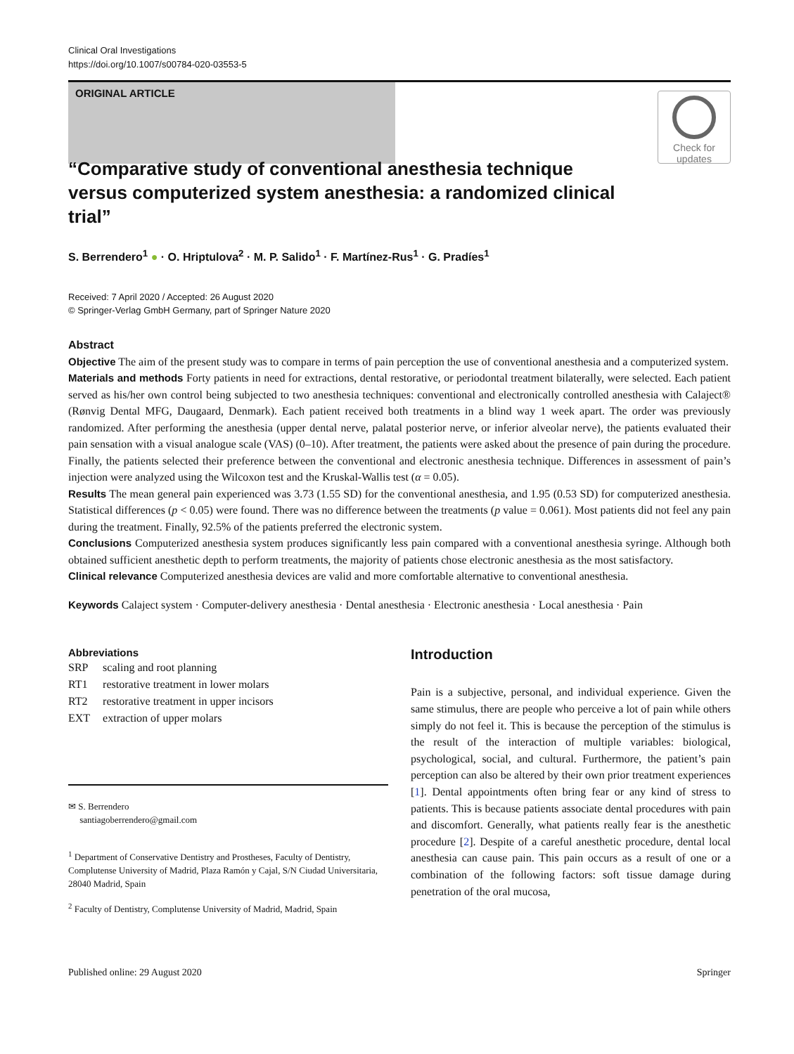Clinical Oral Investigations
https://doi.org/10.1007/s00784-020-03553-5
ORIGINAL ARTICLE
Check for updates
“Comparative study of conventional anesthesia technique versus computerized system anesthesia: a randomized clinical trial”
S. Berrendero<sup>1</sup> ● · O. Hriptulova<sup>2</sup> · M. P. Salido<sup>1</sup> · F. Martínez-Rus<sup>1</sup> · G. Pradíes<sup>1</sup>
Received: 7 April 2020 / Accepted: 26 August 2020
© Springer-Verlag GmbH Germany, part of Springer Nature 2020
Abstract
Objective The aim of the present study was to compare in terms of pain perception the use of conventional anesthesia and a computerized system.
Materials and methods Forty patients in need for extractions, dental restorative, or periodontal treatment bilaterally, were selected. Each patient served as his/her own control being subjected to two anesthesia techniques: conventional and electronically controlled anesthesia with Calaject® (Rønvig Dental MFG, Daugaard, Denmark). Each patient received both treatments in a blind way 1 week apart. The order was previously randomized. After performing the anesthesia (upper dental nerve, palatal posterior nerve, or inferior alveolar nerve), the patients evaluated their pain sensation with a visual analogue scale (VAS) (0–10). After treatment, the patients were asked about the presence of pain during the procedure. Finally, the patients selected their preference between the conventional and electronic anesthesia technique. Differences in assessment of pain’s injection were analyzed using the Wilcoxon test and the Kruskal-Wallis test (α = 0.05).
Results The mean general pain experienced was 3.73 (1.55 SD) for the conventional anesthesia, and 1.95 (0.53 SD) for computerized anesthesia. Statistical differences (p < 0.05) were found. There was no difference between the treatments (p value = 0.061). Most patients did not feel any pain during the treatment. Finally, 92.5% of the patients preferred the electronic system.
Conclusions Computerized anesthesia system produces significantly less pain compared with a conventional anesthesia syringe. Although both obtained sufficient anesthetic depth to perform treatments, the majority of patients chose electronic anesthesia as the most satisfactory.
Clinical relevance Computerized anesthesia devices are valid and more comfortable alternative to conventional anesthesia.
Keywords Calaject system · Computer-delivery anesthesia · Dental anesthesia · Electronic anesthesia · Local anesthesia · Pain
Abbreviations
| SRP | scaling and root planning |
| RT1 | restorative treatment in lower molars |
| RT2 | restorative treatment in upper incisors |
| EXT | extraction of upper molars |
✉ S. Berrendero
santiagoberrendero@gmail.com
<sup>1</sup> Department of Conservative Dentistry and Prostheses, Faculty of Dentistry, Complutense University of Madrid, Plaza Ramón y Cajal, S/N Ciudad Universitaria, 28040 Madrid, Spain
<sup>2</sup> Faculty of Dentistry, Complutense University of Madrid, Madrid, Spain
Introduction
Pain is a subjective, personal, and individual experience. Given the same stimulus, there are people who perceive a lot of pain while others simply do not feel it. This is because the perception of the stimulus is the result of the interaction of multiple variables: biological, psychological, social, and cultural. Furthermore, the patient’s pain perception can also be altered by their own prior treatment experiences [1]. Dental appointments often bring fear or any kind of stress to patients. This is because patients associate dental procedures with pain and discomfort. Generally, what patients really fear is the anesthetic procedure [2]. Despite of a careful anesthetic procedure, dental local anesthesia can cause pain. This pain occurs as a result of one or a combination of the following factors: soft tissue damage during penetration of the oral mucosa,
Published online: 29 August 2020 Springer